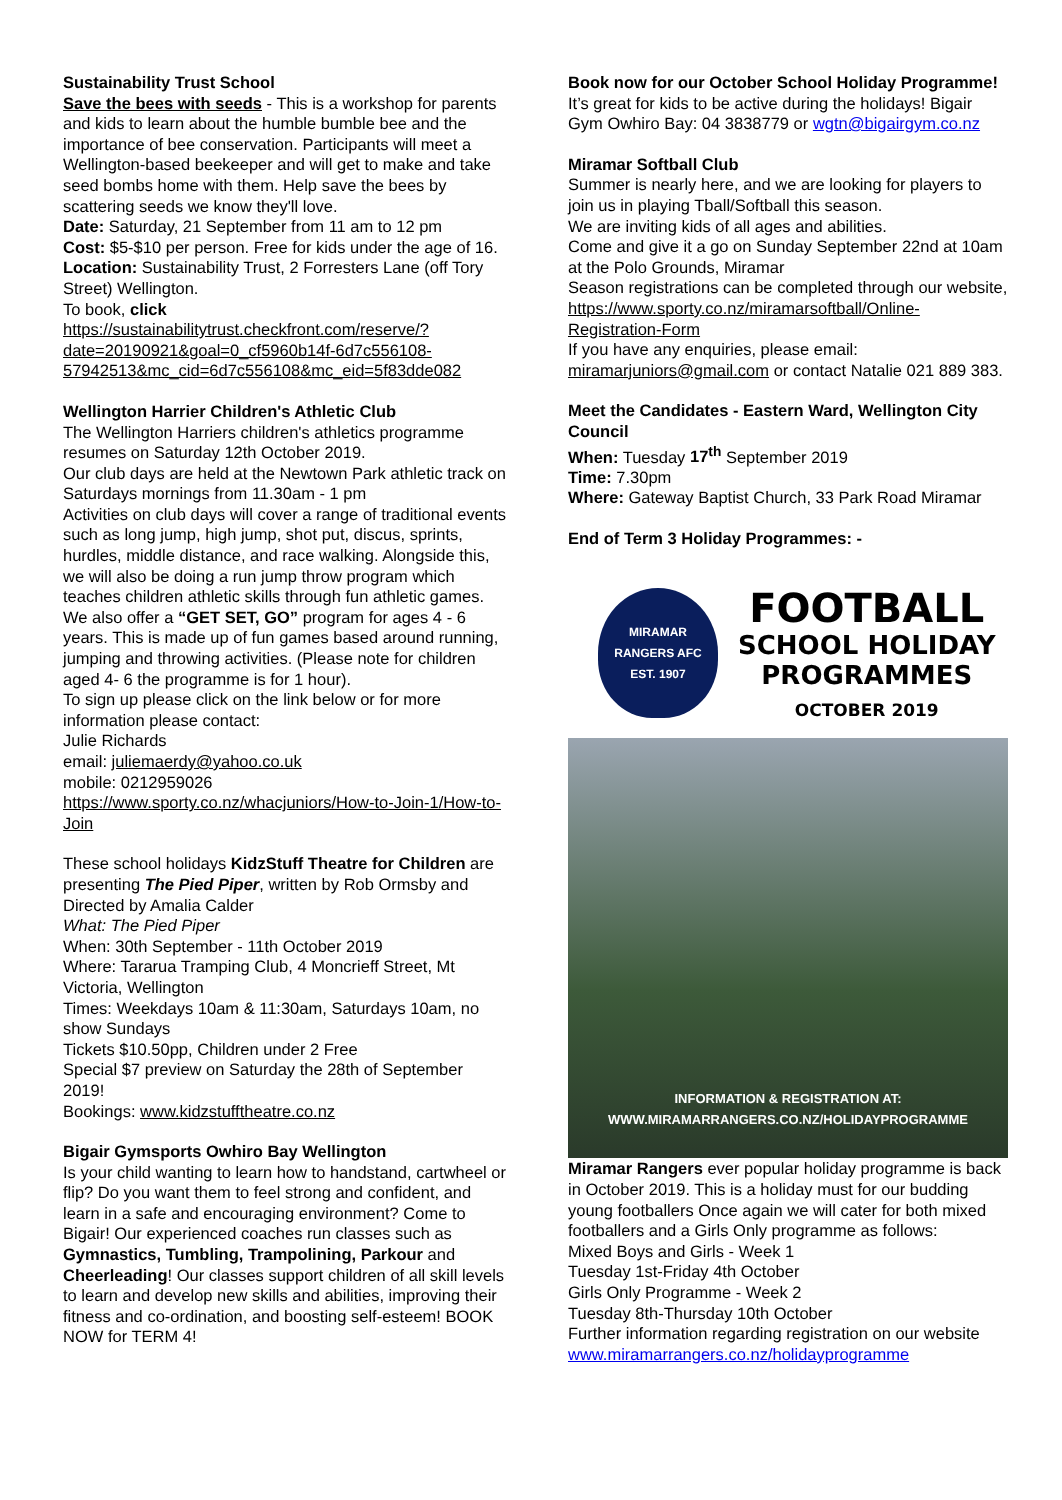Sustainability Trust School
Save the bees with seeds - This is a workshop for parents and kids to learn about the humble bumble bee and the importance of bee conservation. Participants will meet a Wellington-based beekeeper and will get to make and take seed bombs home with them. Help save the bees by scattering seeds we know they'll love.
Date: Saturday, 21 September from 11 am to 12 pm
Cost: $5-$10 per person. Free for kids under the age of 16.
Location: Sustainability Trust, 2 Forresters Lane (off Tory Street) Wellington.
To book, click
https://sustainabilitytrust.checkfront.com/reserve/?date=20190921&goal=0_cf5960b14f-6d7c556108-57942513&mc_cid=6d7c556108&mc_eid=5f83dde082
Wellington Harrier Children's Athletic Club
The Wellington Harriers children's athletics programme resumes on Saturday 12th October 2019.
Our club days are held at the Newtown Park athletic track on Saturdays mornings from 11.30am - 1 pm
Activities on club days will cover a range of traditional events such as long jump, high jump, shot put, discus, sprints, hurdles, middle distance, and race walking. Alongside this, we will also be doing a run jump throw program which teaches children athletic skills through fun athletic games.
We also offer a “GET SET, GO” program for ages 4 - 6 years. This is made up of fun games based around running, jumping and throwing activities. (Please note for children aged 4- 6 the programme is for 1 hour).
To sign up please click on the link below or for more information please contact:
Julie Richards
email: juliemaerdy@yahoo.co.uk
mobile: 0212959026
https://www.sporty.co.nz/whacjuniors/How-to-Join-1/How-to-Join
These school holidays KidzStuff Theatre for Children are presenting The Pied Piper, written by Rob Ormsby and Directed by Amalia Calder
What: The Pied Piper
When: 30th September - 11th October 2019
Where: Tararua Tramping Club, 4 Moncrieff Street, Mt Victoria, Wellington
Times: Weekdays 10am & 11:30am, Saturdays 10am, no show Sundays
Tickets $10.50pp, Children under 2 Free
Special $7 preview on Saturday the 28th of September 2019!
Bookings: www.kidzstufftheatre.co.nz
Bigair Gymsports Owhiro Bay Wellington
Is your child wanting to learn how to handstand, cartwheel or flip? Do you want them to feel strong and confident, and learn in a safe and encouraging environment? Come to Bigair! Our experienced coaches run classes such as Gymnastics, Tumbling, Trampolining, Parkour and Cheerleading! Our classes support children of all skill levels to learn and develop new skills and abilities, improving their fitness and co-ordination, and boosting self-esteem! BOOK NOW for TERM 4!
Book now for our October School Holiday Programme! It’s great for kids to be active during the holidays! Bigair Gym Owhiro Bay: 04 3838779 or wgtn@bigairgym.co.nz
Miramar Softball Club
Summer is nearly here, and we are looking for players to join us in playing Tball/Softball this season.
We are inviting kids of all ages and abilities.
Come and give it a go on Sunday September 22nd at 10am at the Polo Grounds, Miramar
Season registrations can be completed through our website, https://www.sporty.co.nz/miramarsoftball/Online-Registration-Form
If you have any enquiries, please email: miramarjuniors@gmail.com or contact Natalie 021 889 383.
Meet the Candidates - Eastern Ward, Wellington City Council
When: Tuesday 17<sup>th</sup> September 2019
Time: 7.30pm
Where: Gateway Baptist Church, 33 Park Road Miramar
End of Term 3 Holiday Programmes: -
MIRAMAR
RANGERS AFC
EST. 1907
FOOTBALL
SCHOOL HOLIDAY
PROGRAMMES
OCTOBER 2019
INFORMATION & REGISTRATION AT:
WWW.MIRAMARRANGERS.CO.NZ/HOLIDAYPROGRAMME
Miramar Rangers ever popular holiday programme is back in October 2019. This is a holiday must for our budding young footballers Once again we will cater for both mixed footballers and a Girls Only programme as follows:
Mixed Boys and Girls - Week 1
Tuesday 1st-Friday 4th October
Girls Only Programme - Week 2
Tuesday 8th-Thursday 10th October
Further information regarding registration on our website www.miramarrangers.co.nz/holidayprogramme